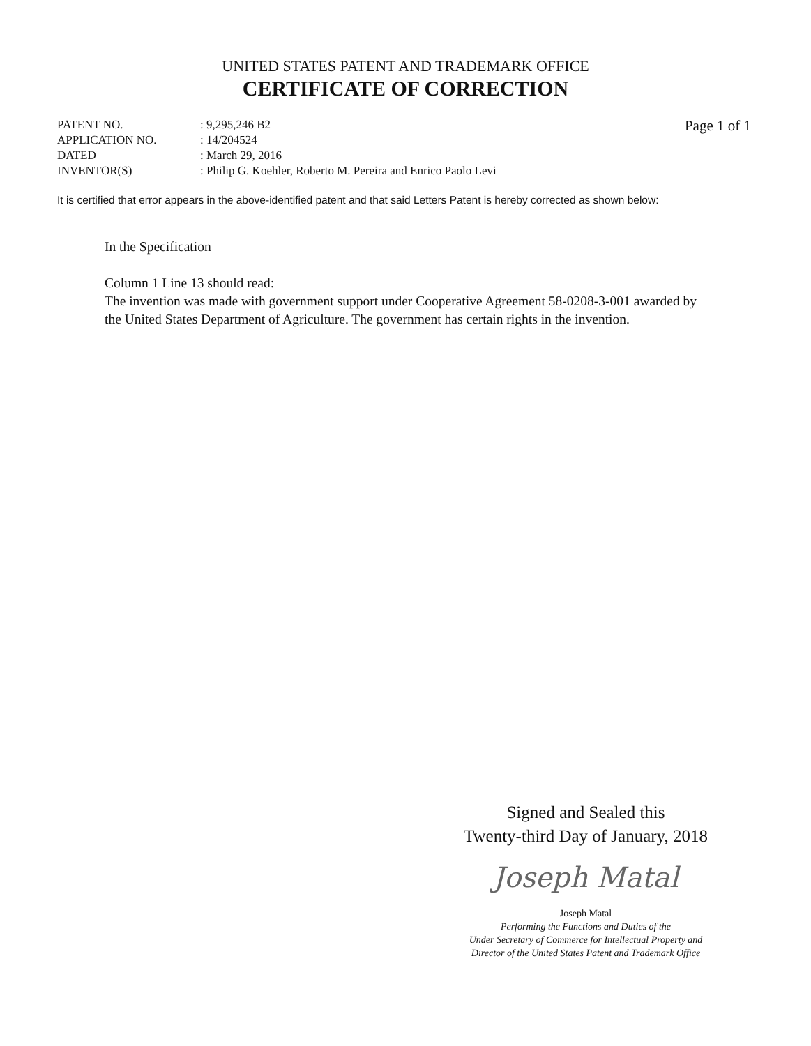UNITED STATES PATENT AND TRADEMARK OFFICE
CERTIFICATE OF CORRECTION
| PATENT NO. | : 9,295,246 B2 |
| APPLICATION NO. | : 14/204524 |
| DATED | : March 29, 2016 |
| INVENTOR(S) | : Philip G. Koehler, Roberto M. Pereira and Enrico Paolo Levi |
Page 1 of 1
It is certified that error appears in the above-identified patent and that said Letters Patent is hereby corrected as shown below:
In the Specification
Column 1 Line 13 should read:
The invention was made with government support under Cooperative Agreement 58-0208-3-001 awarded by the United States Department of Agriculture. The government has certain rights in the invention.
Signed and Sealed this
Twenty-third Day of January, 2018
Joseph Matal
Joseph Matal
Performing the Functions and Duties of the
Under Secretary of Commerce for Intellectual Property and
Director of the United States Patent and Trademark Office